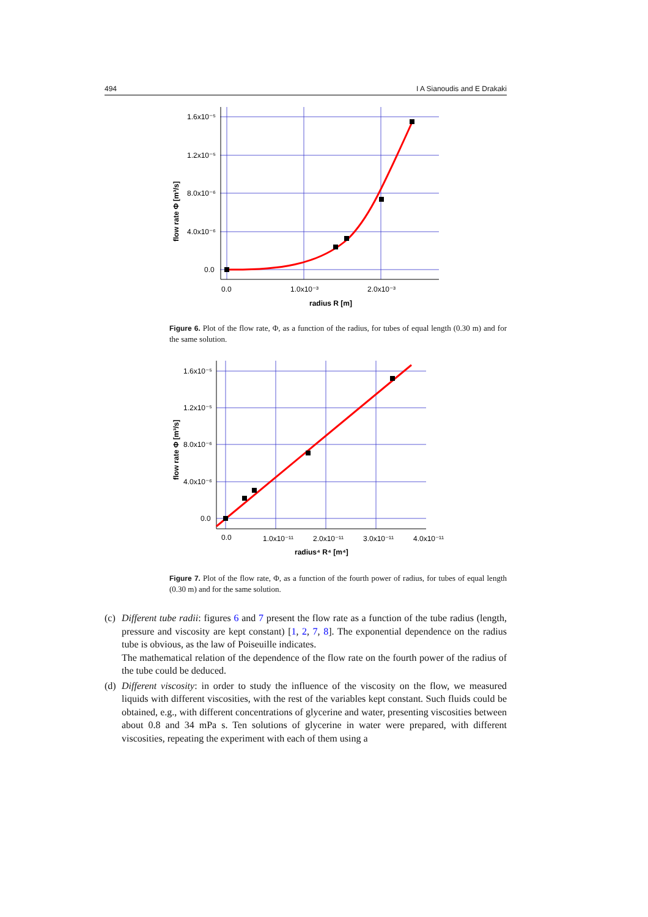494 I A Sianoudis and E Drakaki
1.6x10⁻⁵
1.2x10⁻⁵
8.0x10⁻⁶
4.0x10⁻⁶
0.0
0.0
1.0x10⁻³
2.0x10⁻³
radius R [m]
flow rate Φ [m³/s]
Figure 6. Plot of the flow rate, Φ, as a function of the radius, for tubes of equal length (0.30 m) and for the same solution.
1.6x10⁻⁵
1.2x10⁻⁵
8.0x10⁻⁶
4.0x10⁻⁶
0.0
0.0
1.0x10⁻¹¹
2.0x10⁻¹¹
3.0x10⁻¹¹
4.0x10⁻¹¹
radius⁴ R⁴ [m⁴]
flow rate Φ [m³/s]
Figure 7. Plot of the flow rate, Φ, as a function of the fourth power of radius, for tubes of equal length (0.30 m) and for the same solution.
(c)
Different tube radii: figures 6 and 7 present the flow rate as a function of the tube radius (length, pressure and viscosity are kept constant) [1, 2, 7, 8]. The exponential dependence on the radius tube is obvious, as the law of Poiseuille indicates.
The mathematical relation of the dependence of the flow rate on the fourth power of the radius of the tube could be deduced.
(d)
Different viscosity: in order to study the influence of the viscosity on the flow, we measured liquids with different viscosities, with the rest of the variables kept constant. Such fluids could be obtained, e.g., with different concentrations of glycerine and water, presenting viscosities between about 0.8 and 34 mPa s. Ten solutions of glycerine in water were prepared, with different viscosities, repeating the experiment with each of them using a